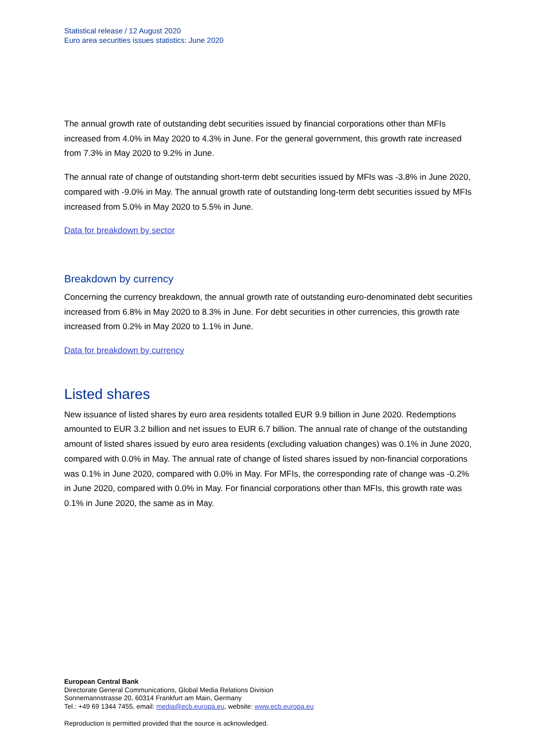Statistical release / 12 August 2020
Euro area securities issues statistics: June 2020
The annual growth rate of outstanding debt securities issued by financial corporations other than MFIs increased from 4.0% in May 2020 to 4.3% in June. For the general government, this growth rate increased from 7.3% in May 2020 to 9.2% in June.
The annual rate of change of outstanding short-term debt securities issued by MFIs was -3.8% in June 2020, compared with -9.0% in May. The annual growth rate of outstanding long-term debt securities issued by MFIs increased from 5.0% in May 2020 to 5.5% in June.
Data for breakdown by sector
Breakdown by currency
Concerning the currency breakdown, the annual growth rate of outstanding euro-denominated debt securities increased from 6.8% in May 2020 to 8.3% in June. For debt securities in other currencies, this growth rate increased from 0.2% in May 2020 to 1.1% in June.
Data for breakdown by currency
Listed shares
New issuance of listed shares by euro area residents totalled EUR 9.9 billion in June 2020. Redemptions amounted to EUR 3.2 billion and net issues to EUR 6.7 billion. The annual rate of change of the outstanding amount of listed shares issued by euro area residents (excluding valuation changes) was 0.1% in June 2020, compared with 0.0% in May. The annual rate of change of listed shares issued by non-financial corporations was 0.1% in June 2020, compared with 0.0% in May. For MFIs, the corresponding rate of change was -0.2% in June 2020, compared with 0.0% in May. For financial corporations other than MFIs, this growth rate was 0.1% in June 2020, the same as in May.
European Central Bank
Directorate General Communications, Global Media Relations Division
Sonnemannstrasse 20, 60314 Frankfurt am Main, Germany
Tel.: +49 69 1344 7455, email: media@ecb.europa.eu, website: www.ecb.europa.eu
Reproduction is permitted provided that the source is acknowledged.